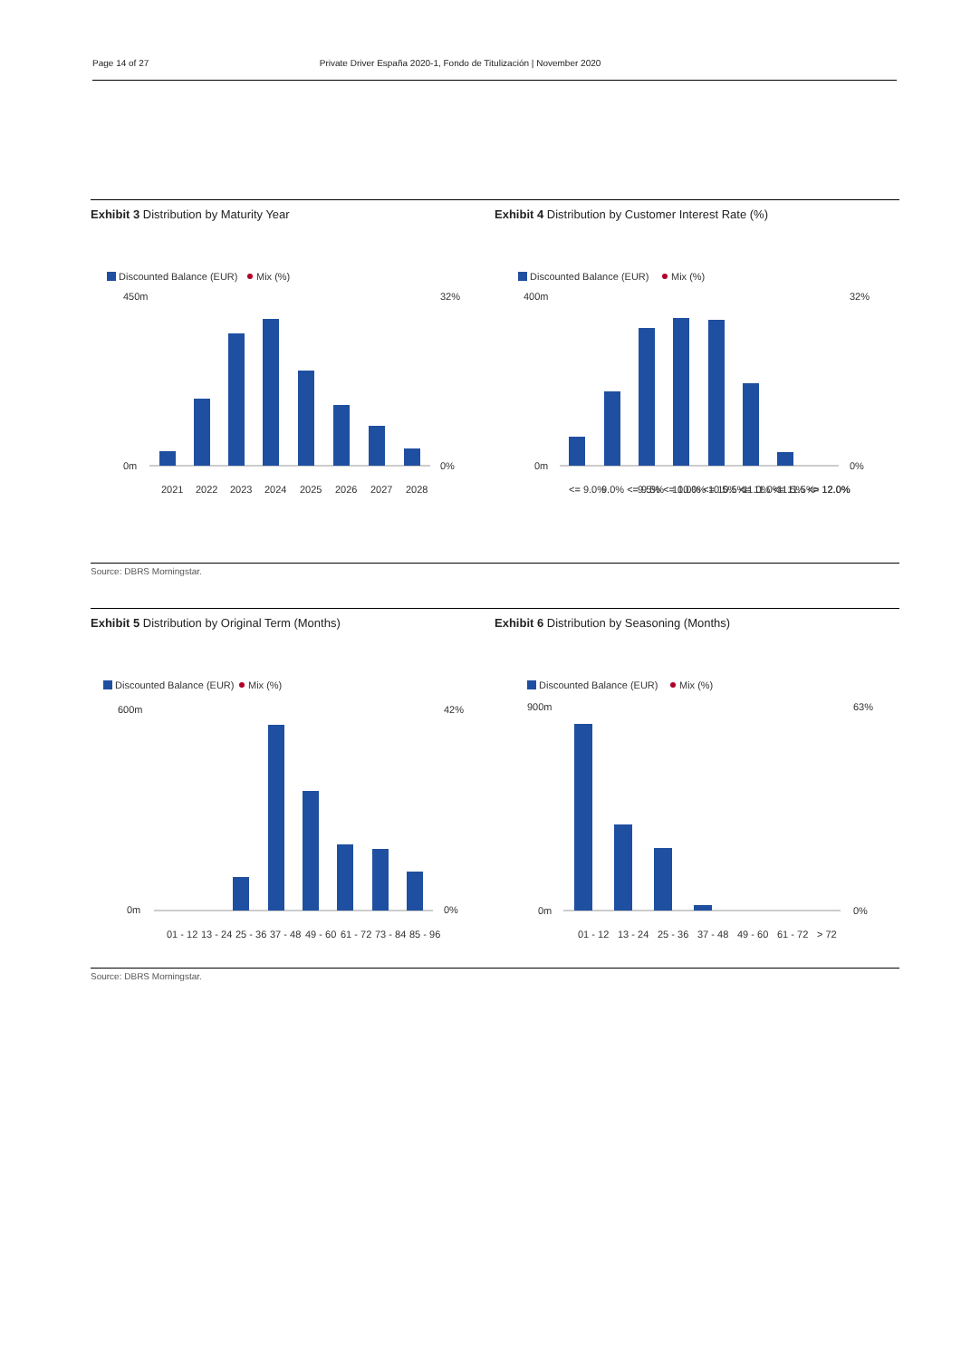Page 14 of 27 Private Driver España 2020-1, Fondo de Titulización | November 2020
Exhibit 3 Distribution by Maturity Year
Discounted Balance (EUR)
Mix (%)
450m
0m
32%
0%
2021
2022
2023
2024
2025
2026
2027
2028
Exhibit 4 Distribution by Customer Interest Rate (%)
Discounted Balance (EUR)
Mix (%)
400m
0m
32%
0%
<= 9.0%
9.0% <= 9.5%
9.5% <= 10.0%
10.0% <= 10.5%
10.5% <= 11.0%
11.0% <= 11.5%
11.5% <= 12.0%
> 12.0%
Source: DBRS Morningstar.
Exhibit 5 Distribution by Original Term (Months)
Discounted Balance (EUR)
Mix (%)
600m
0m
42%
0%
01 - 12
13 - 24
25 - 36
37 - 48
49 - 60
61 - 72
73 - 84
85 - 96
Exhibit 6 Distribution by Seasoning (Months)
Discounted Balance (EUR)
Mix (%)
900m
0m
63%
0%
01 - 12
13 - 24
25 - 36
37 - 48
49 - 60
61 - 72
> 72
Source: DBRS Morningstar.